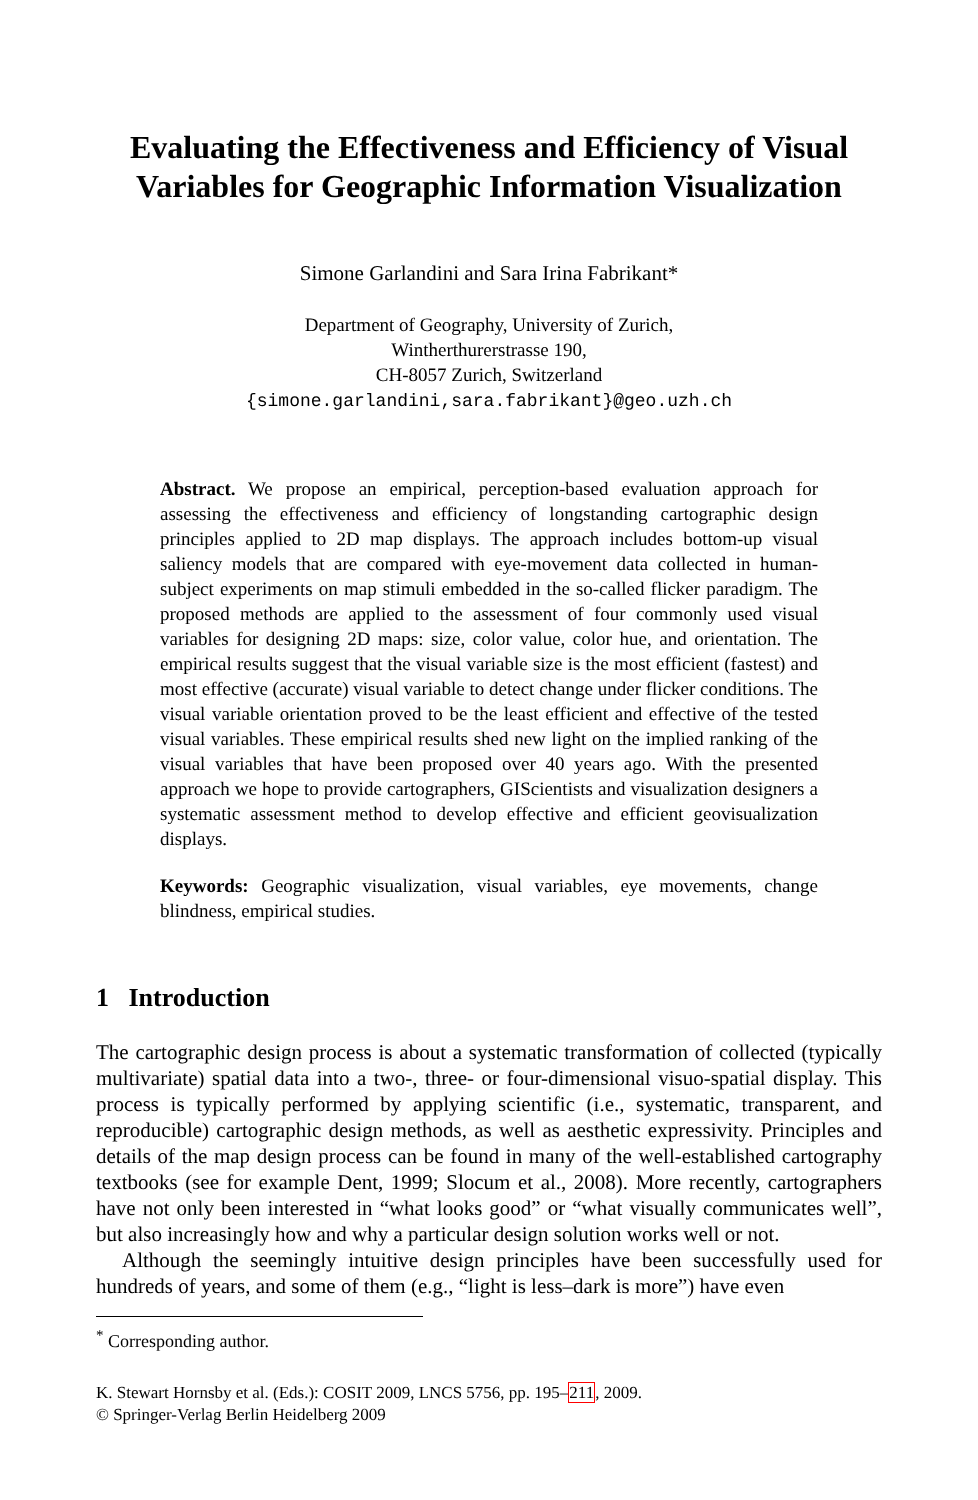Evaluating the Effectiveness and Efficiency of Visual Variables for Geographic Information Visualization
Simone Garlandini and Sara Irina Fabrikant*
Department of Geography, University of Zurich,
Wintherthurerstrasse 190,
CH-8057 Zurich, Switzerland
{simone.garlandini,sara.fabrikant}@geo.uzh.ch
Abstract. We propose an empirical, perception-based evaluation approach for assessing the effectiveness and efficiency of longstanding cartographic design principles applied to 2D map displays. The approach includes bottom-up visual saliency models that are compared with eye-movement data collected in human-subject experiments on map stimuli embedded in the so-called flicker paradigm. The proposed methods are applied to the assessment of four commonly used visual variables for designing 2D maps: size, color value, color hue, and orientation. The empirical results suggest that the visual variable size is the most efficient (fastest) and most effective (accurate) visual variable to detect change under flicker conditions. The visual variable orientation proved to be the least efficient and effective of the tested visual variables. These empirical results shed new light on the implied ranking of the visual variables that have been proposed over 40 years ago. With the presented approach we hope to provide cartographers, GIScientists and visualization designers a systematic assessment method to develop effective and efficient geovisualization displays.
Keywords: Geographic visualization, visual variables, eye movements, change blindness, empirical studies.
1 Introduction
The cartographic design process is about a systematic transformation of collected (typically multivariate) spatial data into a two-, three- or four-dimensional visuo-spatial display. This process is typically performed by applying scientific (i.e., systematic, transparent, and reproducible) cartographic design methods, as well as aesthetic expressivity. Principles and details of the map design process can be found in many of the well-established cartography textbooks (see for example Dent, 1999; Slocum et al., 2008). More recently, cartographers have not only been interested in “what looks good” or “what visually communicates well”, but also increasingly how and why a particular design solution works well or not.
Although the seemingly intuitive design principles have been successfully used for hundreds of years, and some of them (e.g., “light is less–dark is more”) have even
<sup>*</sup> Corresponding author.
K. Stewart Hornsby et al. (Eds.): COSIT 2009, LNCS 5756, pp. 195–211, 2009.
© Springer-Verlag Berlin Heidelberg 2009